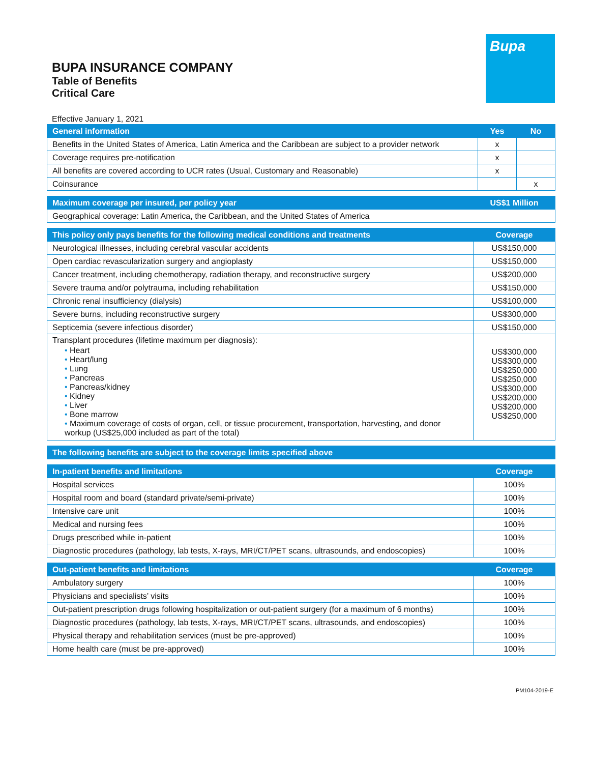BUPA INSURANCE COMPANY
Table of Benefits
Critical Care
Bupa
Effective January 1, 2021
| General information | Yes | No |
| --- | --- | --- |
| Benefits in the United States of America, Latin America and the Caribbean are subject to a provider network | x | |
| Coverage requires pre-notification | x | |
| All benefits are covered according to UCR rates (Usual, Customary and Reasonable) | x | |
| Coinsurance | | x |
| Maximum coverage per insured, per policy year | US$1 Million |
| --- | --- |
| Geographical coverage: Latin America, the Caribbean, and the United States of America | |
| This policy only pays benefits for the following medical conditions and treatments | Coverage |
| --- | --- |
| Neurological illnesses, including cerebral vascular accidents | US$150,000 |
| Open cardiac revascularization surgery and angioplasty | US$150,000 |
| Cancer treatment, including chemotherapy, radiation therapy, and reconstructive surgery | US$200,000 |
| Severe trauma and/or polytrauma, including rehabilitation | US$150,000 |
| Chronic renal insufficiency (dialysis) | US$100,000 |
| Severe burns, including reconstructive surgery | US$300,000 |
| Septicemia (severe infectious disorder) | US$150,000 |
| Transplant procedures (lifetime maximum per diagnosis): • Heart • Heart/lung • Lung • Pancreas • Pancreas/kidney • Kidney • Liver • Bone marrow • Maximum coverage of costs of organ, cell, or tissue procurement, transportation, harvesting, and donor workup (US$25,000 included as part of the total) | US$300,000 US$300,000 US$250,000 US$250,000 US$300,000 US$200,000 US$200,000 US$250,000 |
| The following benefits are subject to the coverage limits specified above |
| --- |
| In-patient benefits and limitations | Coverage |
| --- | --- |
| Hospital services | 100% |
| Hospital room and board (standard private/semi-private) | 100% |
| Intensive care unit | 100% |
| Medical and nursing fees | 100% |
| Drugs prescribed while in-patient | 100% |
| Diagnostic procedures (pathology, lab tests, X-rays, MRI/CT/PET scans, ultrasounds, and endoscopies) | 100% |
| Out-patient benefits and limitations | Coverage |
| --- | --- |
| Ambulatory surgery | 100% |
| Physicians and specialists’ visits | 100% |
| Out-patient prescription drugs following hospitalization or out-patient surgery (for a maximum of 6 months) | 100% |
| Diagnostic procedures (pathology, lab tests, X-rays, MRI/CT/PET scans, ultrasounds, and endoscopies) | 100% |
| Physical therapy and rehabilitation services (must be pre-approved) | 100% |
| Home health care (must be pre-approved) | 100% |
PM104-2019-E